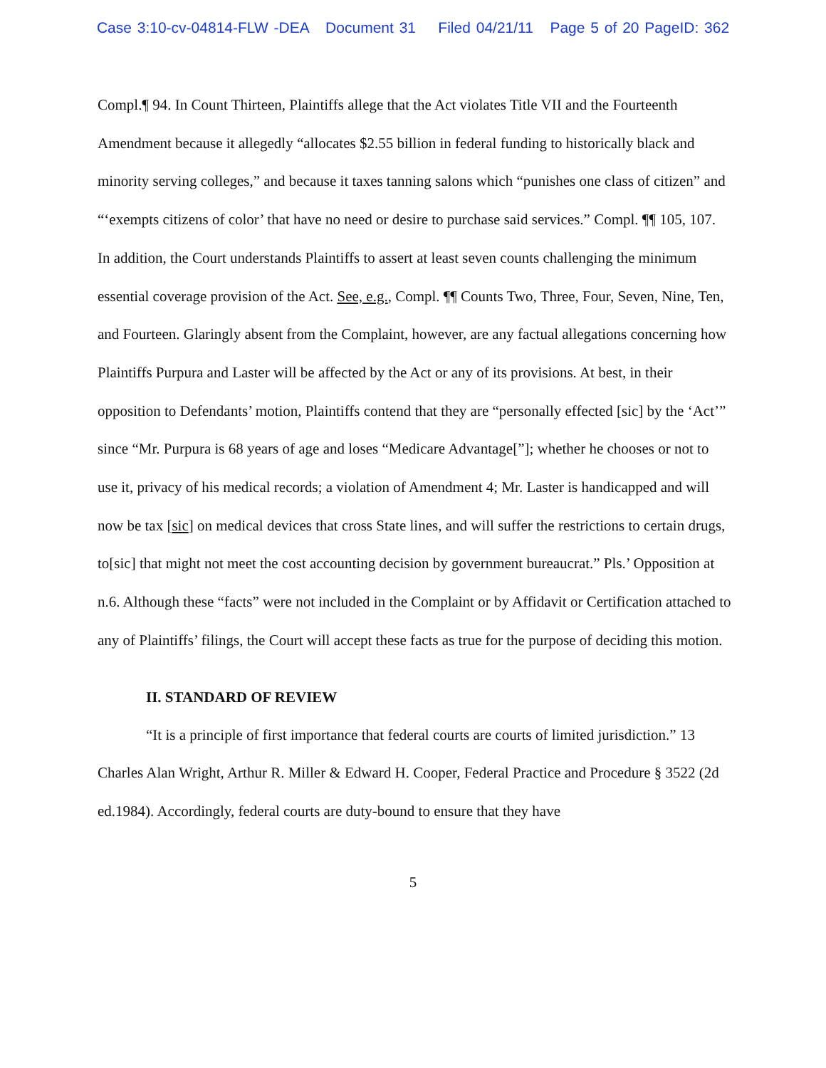Case 3:10-cv-04814-FLW -DEA Document 31 Filed 04/21/11 Page 5 of 20 PageID: 362
Compl.¶ 94. In Count Thirteen, Plaintiffs allege that the Act violates Title VII and the Fourteenth Amendment because it allegedly “allocates $2.55 billion in federal funding to historically black and minority serving colleges,” and because it taxes tanning salons which “punishes one class of citizen” and “‘exempts citizens of color’ that have no need or desire to purchase said services.” Compl. ¶¶ 105, 107. In addition, the Court understands Plaintiffs to assert at least seven counts challenging the minimum essential coverage provision of the Act. See, e.g., Compl. ¶¶ Counts Two, Three, Four, Seven, Nine, Ten, and Fourteen. Glaringly absent from the Complaint, however, are any factual allegations concerning how Plaintiffs Purpura and Laster will be affected by the Act or any of its provisions. At best, in their opposition to Defendants’ motion, Plaintiffs contend that they are “personally effected [sic] by the ‘Act’” since “Mr. Purpura is 68 years of age and loses “Medicare Advantage[”]; whether he chooses or not to use it, privacy of his medical records; a violation of Amendment 4; Mr. Laster is handicapped and will now be tax [sic] on medical devices that cross State lines, and will suffer the restrictions to certain drugs, to[sic] that might not meet the cost accounting decision by government bureaucrat.” Pls.’ Opposition at n.6. Although these “facts” were not included in the Complaint or by Affidavit or Certification attached to any of Plaintiffs’ filings, the Court will accept these facts as true for the purpose of deciding this motion.
II. STANDARD OF REVIEW
“It is a principle of first importance that federal courts are courts of limited jurisdiction.” 13 Charles Alan Wright, Arthur R. Miller & Edward H. Cooper, Federal Practice and Procedure § 3522 (2d ed.1984). Accordingly, federal courts are duty-bound to ensure that they have
5